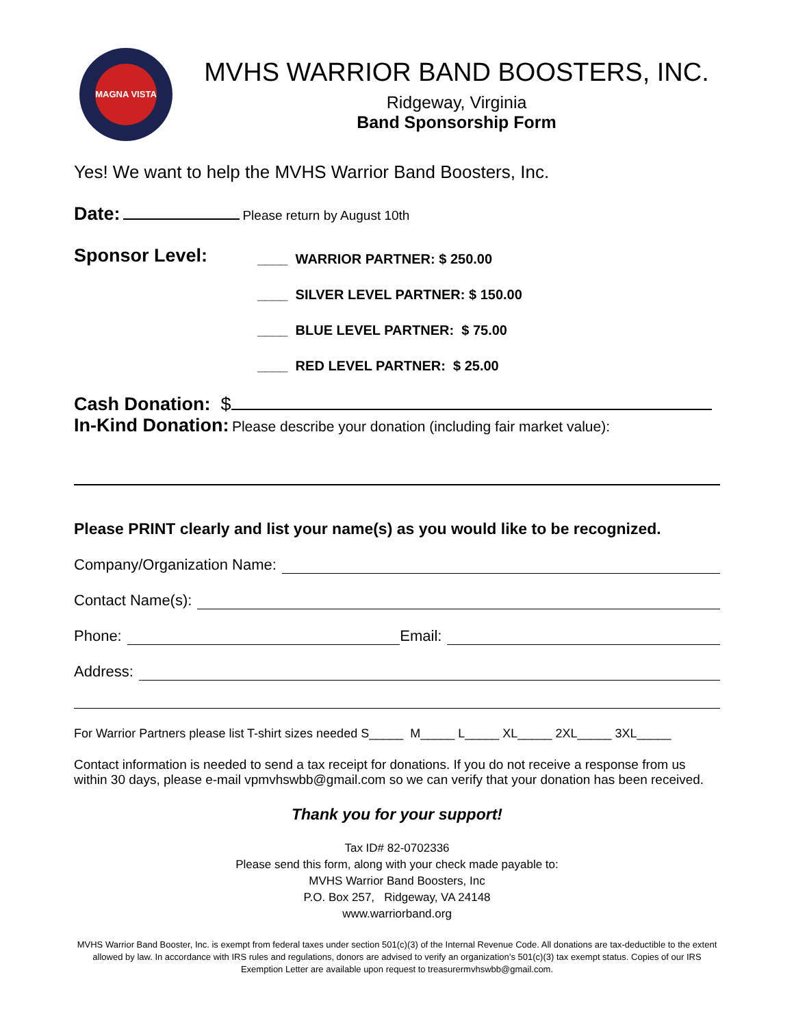MAGNA VISTA
MVHS WARRIOR BAND BOOSTERS, INC.
Ridgeway, Virginia
Band Sponsorship Form
Yes! We want to help the MVHS Warrior Band Boosters, Inc.
Date: Please return by August 10th
Sponsor Level:
____ WARRIOR PARTNER: $ 250.00
____ SILVER LEVEL PARTNER: $ 150.00
____ BLUE LEVEL PARTNER: $ 75.00
____ RED LEVEL PARTNER: $ 25.00
Cash Donation: $
In-Kind Donation: Please describe your donation (including fair market value):
Please PRINT clearly and list your name(s) as you would like to be recognized.
Company/Organization Name:
Contact Name(s):
Phone: Email:
Address:
For Warrior Partners please list T-shirt sizes needed S_____ M_____ L_____ XL_____ 2XL_____ 3XL_____
Contact information is needed to send a tax receipt for donations. If you do not receive a response from us within 30 days, please e-mail vpmvhswbb@gmail.com so we can verify that your donation has been received.
Thank you for your support!
Tax ID# 82-0702336
Please send this form, along with your check made payable to:
MVHS Warrior Band Boosters, Inc
P.O. Box 257, Ridgeway, VA 24148
www.warriorband.org
MVHS Warrior Band Booster, Inc. is exempt from federal taxes under section 501(c)(3) of the Internal Revenue Code. All donations are tax-deductible to the extent allowed by law. In accordance with IRS rules and regulations, donors are advised to verify an organization’s 501(c)(3) tax exempt status. Copies of our IRS Exemption Letter are available upon request to treasurermvhswbb@gmail.com.